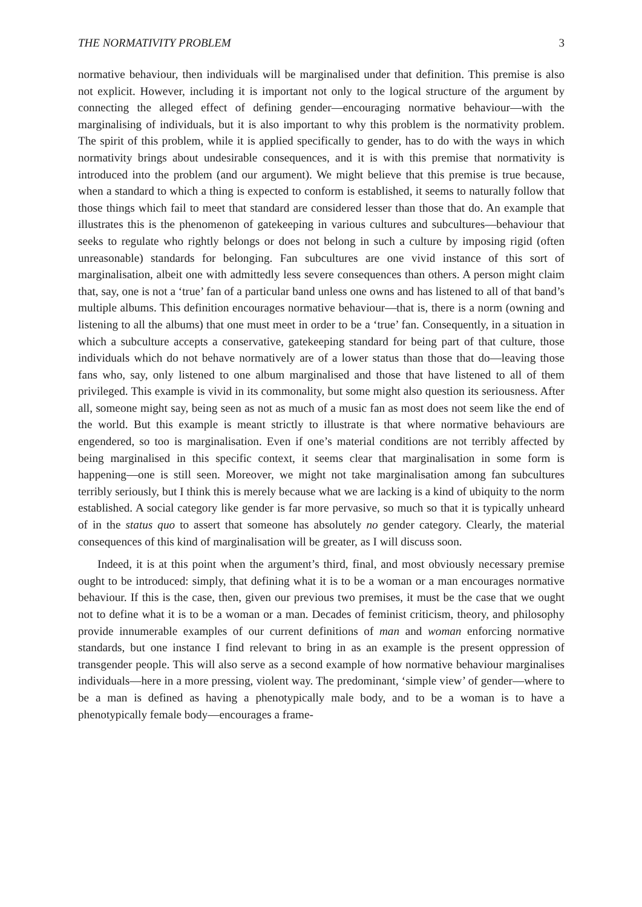THE NORMATIVITY PROBLEM 3
normative behaviour, then individuals will be marginalised under that definition. This premise is also not explicit. However, including it is important not only to the logical structure of the argument by connecting the alleged effect of defining gender—encouraging normative behaviour—with the marginalising of individuals, but it is also important to why this problem is the normativity problem. The spirit of this problem, while it is applied specifically to gender, has to do with the ways in which normativity brings about undesirable consequences, and it is with this premise that normativity is introduced into the problem (and our argument). We might believe that this premise is true because, when a standard to which a thing is expected to conform is established, it seems to naturally follow that those things which fail to meet that standard are considered lesser than those that do. An example that illustrates this is the phenomenon of gatekeeping in various cultures and subcultures—behaviour that seeks to regulate who rightly belongs or does not belong in such a culture by imposing rigid (often unreasonable) standards for belonging. Fan subcultures are one vivid instance of this sort of marginalisation, albeit one with admittedly less severe consequences than others. A person might claim that, say, one is not a ‘true’ fan of a particular band unless one owns and has listened to all of that band’s multiple albums. This definition encourages normative behaviour—that is, there is a norm (owning and listening to all the albums) that one must meet in order to be a ‘true’ fan. Consequently, in a situation in which a subculture accepts a conservative, gatekeeping standard for being part of that culture, those individuals which do not behave normatively are of a lower status than those that do—leaving those fans who, say, only listened to one album marginalised and those that have listened to all of them privileged. This example is vivid in its commonality, but some might also question its seriousness. After all, someone might say, being seen as not as much of a music fan as most does not seem like the end of the world. But this example is meant strictly to illustrate is that where normative behaviours are engendered, so too is marginalisation. Even if one’s material conditions are not terribly affected by being marginalised in this specific context, it seems clear that marginalisation in some form is happening—one is still seen. Moreover, we might not take marginalisation among fan subcultures terribly seriously, but I think this is merely because what we are lacking is a kind of ubiquity to the norm established. A social category like gender is far more pervasive, so much so that it is typically unheard of in the status quo to assert that someone has absolutely no gender category. Clearly, the material consequences of this kind of marginalisation will be greater, as I will discuss soon.
Indeed, it is at this point when the argument’s third, final, and most obviously necessary premise ought to be introduced: simply, that defining what it is to be a woman or a man encourages normative behaviour. If this is the case, then, given our previous two premises, it must be the case that we ought not to define what it is to be a woman or a man. Decades of feminist criticism, theory, and philosophy provide innumerable examples of our current definitions of man and woman enforcing normative standards, but one instance I find relevant to bring in as an example is the present oppression of transgender people. This will also serve as a second example of how normative behaviour marginalises individuals—here in a more pressing, violent way. The predominant, ‘simple view’ of gender—where to be a man is defined as having a phenotypically male body, and to be a woman is to have a phenotypically female body—encourages a frame-